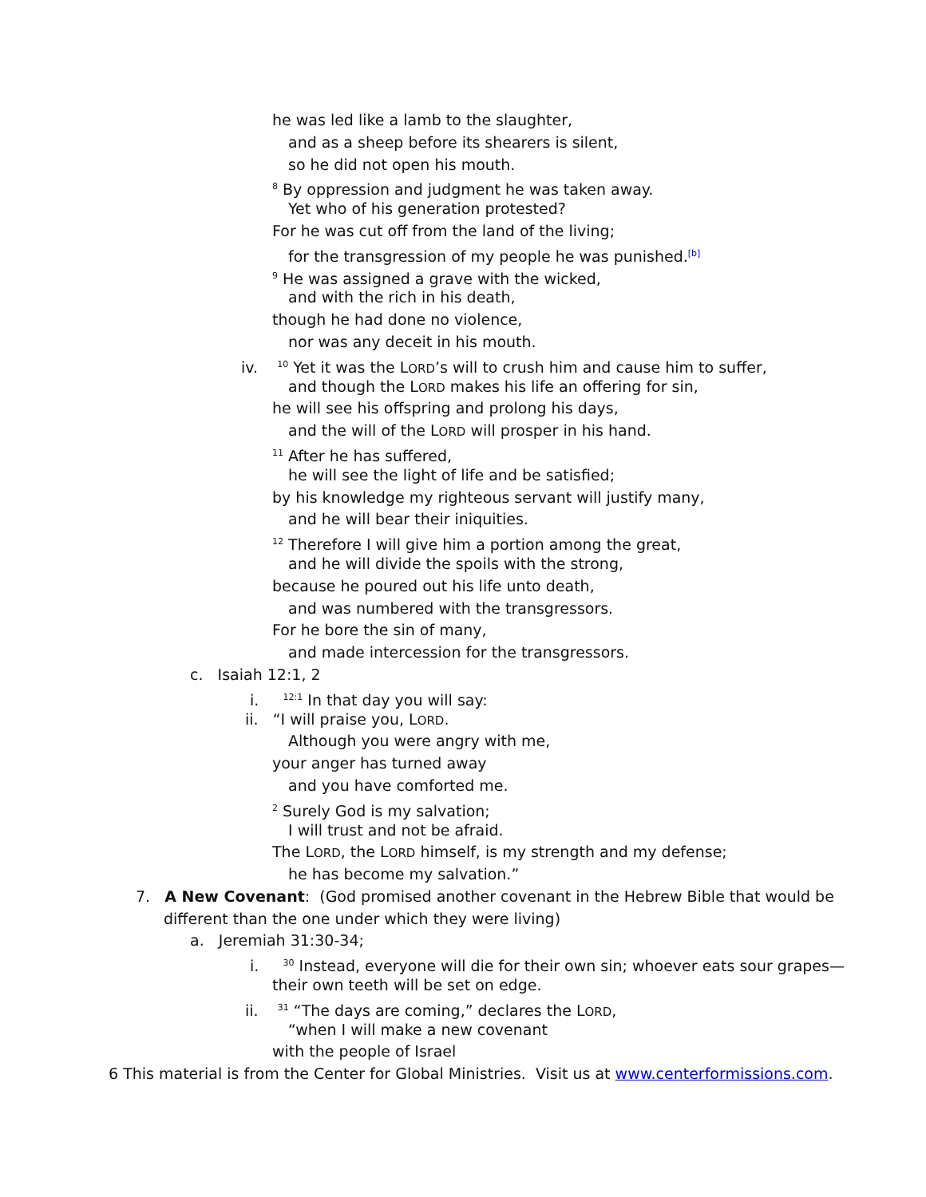he was led like a lamb to the slaughter,
and as a sheep before its shearers is silent,
so he did not open his mouth.
<sup>8</sup> By oppression and judgment he was taken away.
Yet who of his generation protested?
For he was cut off from the land of the living;
for the transgression of my people he was punished.<sup>[b]</sup>
<sup>9</sup> He was assigned a grave with the wicked,
and with the rich in his death,
though he had done no violence,
nor was any deceit in his mouth.
iv. <sup>10</sup> Yet it was the LORD’s will to crush him and cause him to suffer,
and though the LORD makes his life an offering for sin,
he will see his offspring and prolong his days,
and the will of the LORD will prosper in his hand.
<sup>11</sup> After he has suffered,
he will see the light of life and be satisfied;
by his knowledge my righteous servant will justify many,
and he will bear their iniquities.
<sup>12</sup> Therefore I will give him a portion among the great,
and he will divide the spoils with the strong,
because he poured out his life unto death,
and was numbered with the transgressors.
For he bore the sin of many,
and made intercession for the transgressors.
c. Isaiah 12:1, 2
i. <sup>12:1</sup> In that day you will say:
ii. “I will praise you, LORD.
Although you were angry with me,
your anger has turned away
and you have comforted me.
<sup>2</sup> Surely God is my salvation;
I will trust and not be afraid.
The LORD, the LORD himself, is my strength and my defense;
he has become my salvation.”
7. A New Covenant: (God promised another covenant in the Hebrew Bible that would be
different than the one under which they were living)
a. Jeremiah 31:30-34;
i. <sup>30</sup> Instead, everyone will die for their own sin; whoever eats sour grapes—
their own teeth will be set on edge.
ii. <sup>31</sup> “The days are coming,” declares the LORD,
“when I will make a new covenant
with the people of Israel
6 This material is from the Center for Global Ministries. Visit us at www.centerformissions.com.